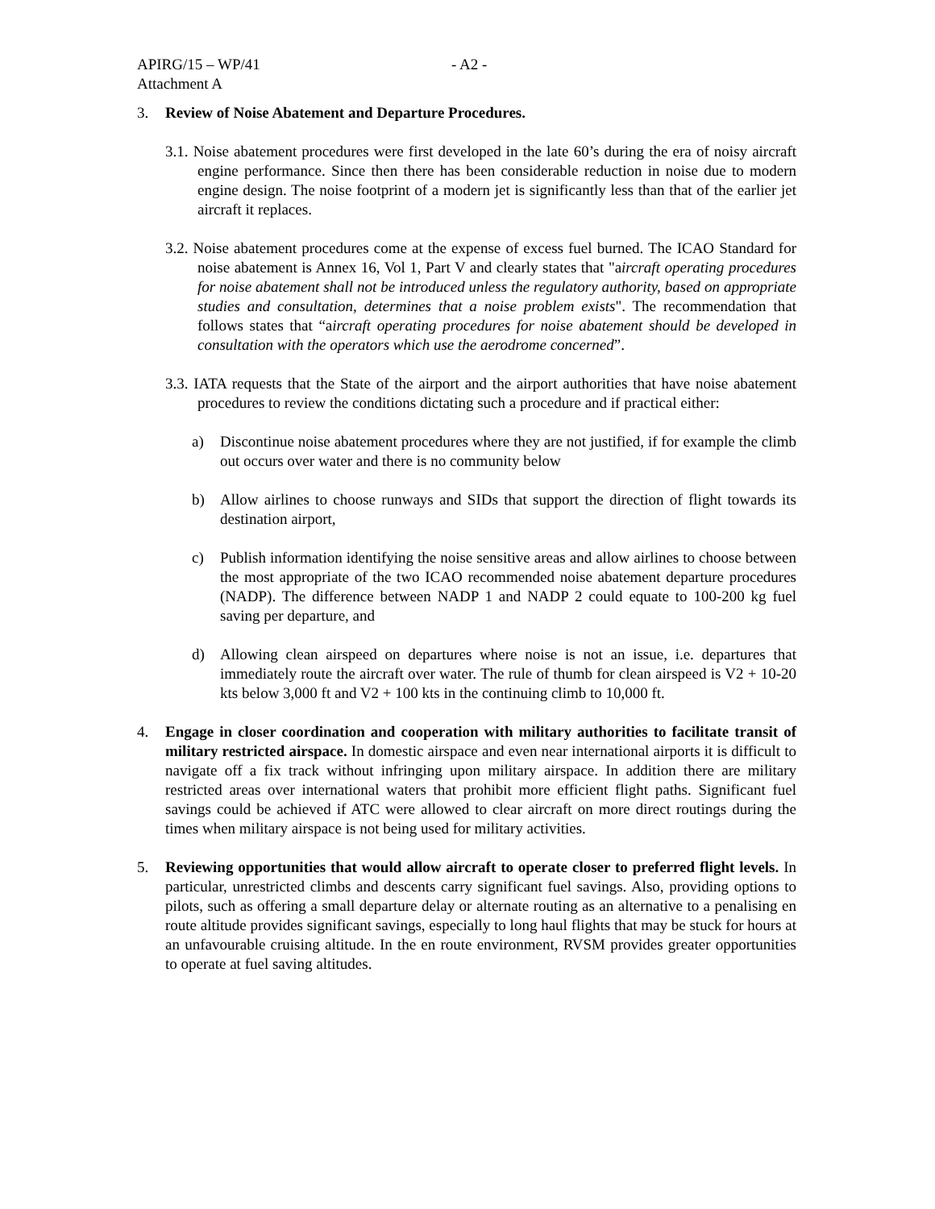APIRG/15 – WP/41 - A2 -
Attachment A
3. Review of Noise Abatement and Departure Procedures.
3.1. Noise abatement procedures were first developed in the late 60’s during the era of noisy aircraft engine performance. Since then there has been considerable reduction in noise due to modern engine design. The noise footprint of a modern jet is significantly less than that of the earlier jet aircraft it replaces.
3.2. Noise abatement procedures come at the expense of excess fuel burned. The ICAO Standard for noise abatement is Annex 16, Vol 1, Part V and clearly states that "aircraft operating procedures for noise abatement shall not be introduced unless the regulatory authority, based on appropriate studies and consultation, determines that a noise problem exists". The recommendation that follows states that “aircraft operating procedures for noise abatement should be developed in consultation with the operators which use the aerodrome concerned”.
3.3. IATA requests that the State of the airport and the airport authorities that have noise abatement procedures to review the conditions dictating such a procedure and if practical either:
a) Discontinue noise abatement procedures where they are not justified, if for example the climb out occurs over water and there is no community below
b) Allow airlines to choose runways and SIDs that support the direction of flight towards its destination airport,
c) Publish information identifying the noise sensitive areas and allow airlines to choose between the most appropriate of the two ICAO recommended noise abatement departure procedures (NADP). The difference between NADP 1 and NADP 2 could equate to 100-200 kg fuel saving per departure, and
d) Allowing clean airspeed on departures where noise is not an issue, i.e. departures that immediately route the aircraft over water. The rule of thumb for clean airspeed is V2 + 10-20 kts below 3,000 ft and V2 + 100 kts in the continuing climb to 10,000 ft.
4. Engage in closer coordination and cooperation with military authorities to facilitate transit of military restricted airspace. In domestic airspace and even near international airports it is difficult to navigate off a fix track without infringing upon military airspace. In addition there are military restricted areas over international waters that prohibit more efficient flight paths. Significant fuel savings could be achieved if ATC were allowed to clear aircraft on more direct routings during the times when military airspace is not being used for military activities.
5. Reviewing opportunities that would allow aircraft to operate closer to preferred flight levels. In particular, unrestricted climbs and descents carry significant fuel savings. Also, providing options to pilots, such as offering a small departure delay or alternate routing as an alternative to a penalising en route altitude provides significant savings, especially to long haul flights that may be stuck for hours at an unfavourable cruising altitude. In the en route environment, RVSM provides greater opportunities to operate at fuel saving altitudes.